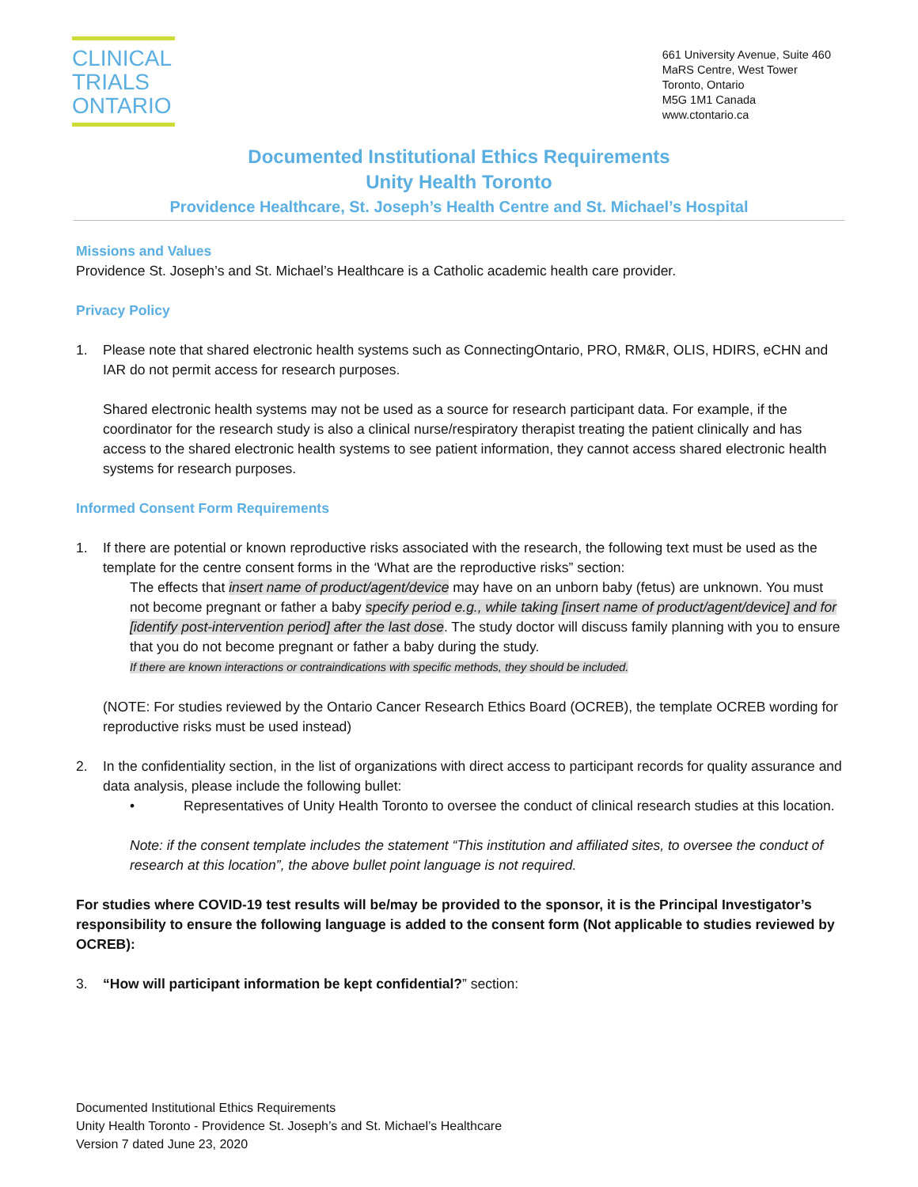CLINICAL
TRIALS
ONTARIO
661 University Avenue, Suite 460
MaRS Centre, West Tower
Toronto, Ontario
M5G 1M1 Canada
www.ctontario.ca
Documented Institutional Ethics Requirements
Unity Health Toronto
Providence Healthcare, St. Joseph’s Health Centre and St. Michael’s Hospital
Missions and Values
Providence St. Joseph’s and St. Michael’s Healthcare is a Catholic academic health care provider.
Privacy Policy
1. Please note that shared electronic health systems such as ConnectingOntario, PRO, RM&R, OLIS, HDIRS, eCHN and IAR do not permit access for research purposes.
Shared electronic health systems may not be used as a source for research participant data. For example, if the coordinator for the research study is also a clinical nurse/respiratory therapist treating the patient clinically and has access to the shared electronic health systems to see patient information, they cannot access shared electronic health systems for research purposes.
Informed Consent Form Requirements
1. If there are potential or known reproductive risks associated with the research, the following text must be used as the template for the centre consent forms in the ‘What are the reproductive risks” section:
The effects that insert name of product/agent/device may have on an unborn baby (fetus) are unknown. You must not become pregnant or father a baby specify period e.g., while taking [insert name of product/agent/device] and for [identify post-intervention period] after the last dose. The study doctor will discuss family planning with you to ensure that you do not become pregnant or father a baby during the study.
If there are known interactions or contraindications with specific methods, they should be included.
(NOTE: For studies reviewed by the Ontario Cancer Research Ethics Board (OCREB), the template OCREB wording for reproductive risks must be used instead)
2. In the confidentiality section, in the list of organizations with direct access to participant records for quality assurance and data analysis, please include the following bullet:
• Representatives of Unity Health Toronto to oversee the conduct of clinical research studies at this location.
Note: if the consent template includes the statement “This institution and affiliated sites, to oversee the conduct of research at this location”, the above bullet point language is not required.
For studies where COVID-19 test results will be/may be provided to the sponsor, it is the Principal Investigator’s responsibility to ensure the following language is added to the consent form (Not applicable to studies reviewed by OCREB):
3. “How will participant information be kept confidential?” section:
Documented Institutional Ethics Requirements
Unity Health Toronto - Providence St. Joseph’s and St. Michael’s Healthcare
Version 7 dated June 23, 2020